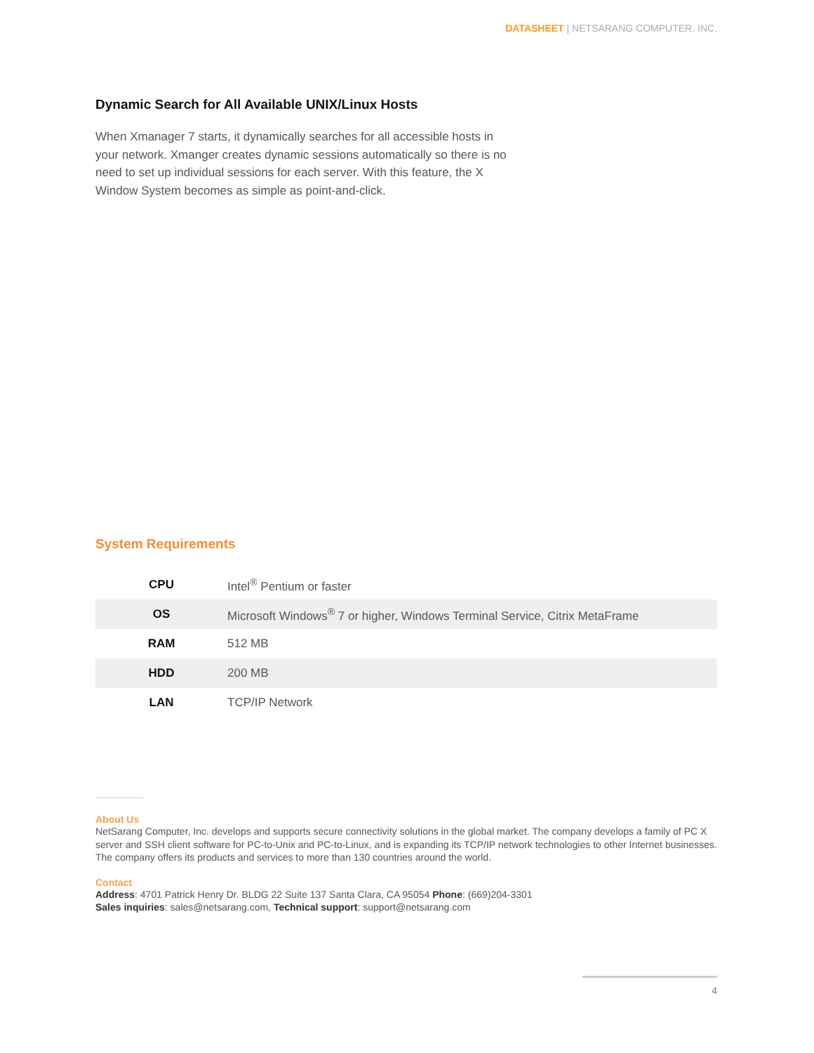DATASHEET | NETSARANG COMPUTER, INC.
Dynamic Search for All Available UNIX/Linux Hosts
When Xmanager 7 starts, it dynamically searches for all accessible hosts in your network. Xmanger creates dynamic sessions automatically so there is no need to set up individual sessions for each server. With this feature, the X Window System becomes as simple as point-and-click.
System Requirements
| CPU | Intel<sup>®</sup> Pentium or faster |
| OS | Microsoft Windows<sup>®</sup> 7 or higher, Windows Terminal Service, Citrix MetaFrame |
| RAM | 512 MB |
| HDD | 200 MB |
| LAN | TCP/IP Network |
About Us
NetSarang Computer, Inc. develops and supports secure connectivity solutions in the global market. The company develops a family of PC X server and SSH client software for PC-to-Unix and PC-to-Linux, and is expanding its TCP/IP network technologies to other Internet businesses. The company offers its products and services to more than 130 countries around the world.
Contact
Address: 4701 Patrick Henry Dr. BLDG 22 Suite 137 Santa Clara, CA 95054 Phone: (669)204-3301
Sales inquiries: sales@netsarang.com, Technical support: support@netsarang.com
4